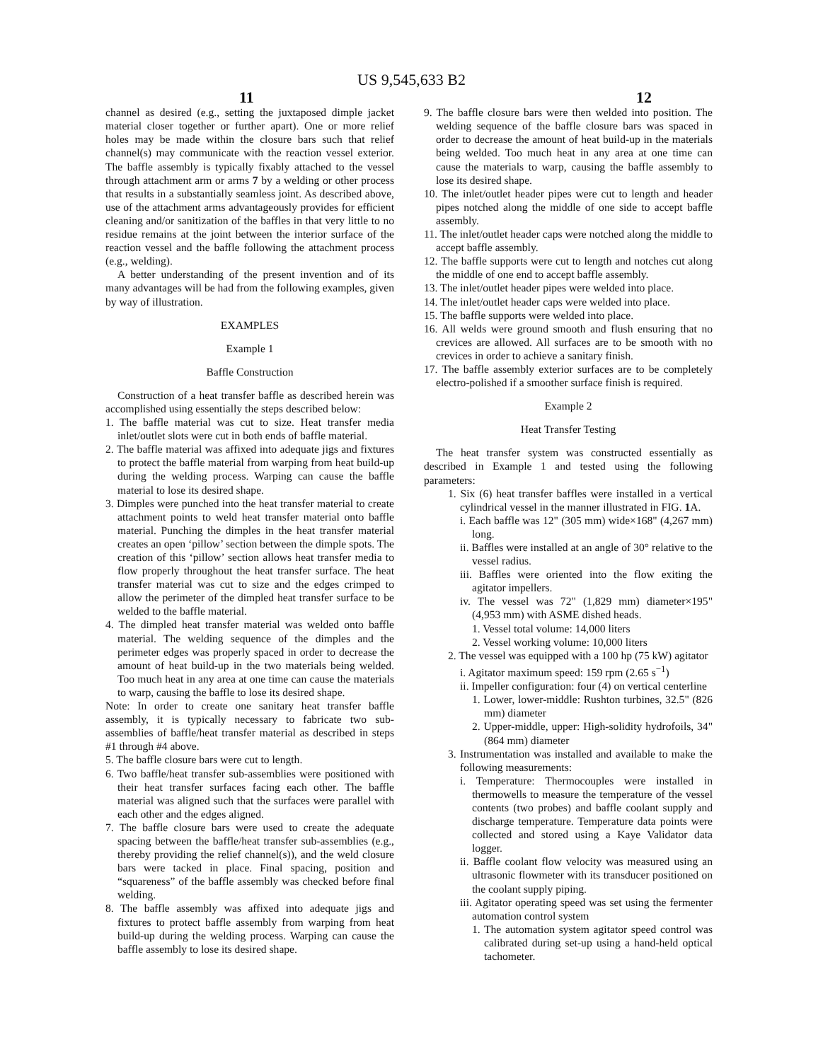US 9,545,633 B2
11 12
channel as desired (e.g., setting the juxtaposed dimple jacket material closer together or further apart). One or more relief holes may be made within the closure bars such that relief channel(s) may communicate with the reaction vessel exterior. The baffle assembly is typically fixably attached to the vessel through attachment arm or arms 7 by a welding or other process that results in a substantially seamless joint. As described above, use of the attachment arms advantageously provides for efficient cleaning and/or sanitization of the baffles in that very little to no residue remains at the joint between the interior surface of the reaction vessel and the baffle following the attachment process (e.g., welding).
A better understanding of the present invention and of its many advantages will be had from the following examples, given by way of illustration.
EXAMPLES
Example 1
Baffle Construction
Construction of a heat transfer baffle as described herein was accomplished using essentially the steps described below:
1. The baffle material was cut to size. Heat transfer media inlet/outlet slots were cut in both ends of baffle material.
2. The baffle material was affixed into adequate jigs and fixtures to protect the baffle material from warping from heat build-up during the welding process. Warping can cause the baffle material to lose its desired shape.
3. Dimples were punched into the heat transfer material to create attachment points to weld heat transfer material onto baffle material. Punching the dimples in the heat transfer material creates an open ‘pillow’ section between the dimple spots. The creation of this ‘pillow’ section allows heat transfer media to flow properly throughout the heat transfer surface. The heat transfer material was cut to size and the edges crimped to allow the perimeter of the dimpled heat transfer surface to be welded to the baffle material.
4. The dimpled heat transfer material was welded onto baffle material. The welding sequence of the dimples and the perimeter edges was properly spaced in order to decrease the amount of heat build-up in the two materials being welded. Too much heat in any area at one time can cause the materials to warp, causing the baffle to lose its desired shape.
Note: In order to create one sanitary heat transfer baffle assembly, it is typically necessary to fabricate two sub-assemblies of baffle/heat transfer material as described in steps #1 through #4 above.
5. The baffle closure bars were cut to length.
6. Two baffle/heat transfer sub-assemblies were positioned with their heat transfer surfaces facing each other. The baffle material was aligned such that the surfaces were parallel with each other and the edges aligned.
7. The baffle closure bars were used to create the adequate spacing between the baffle/heat transfer sub-assemblies (e.g., thereby providing the relief channel(s)), and the weld closure bars were tacked in place. Final spacing, position and “squareness” of the baffle assembly was checked before final welding.
8. The baffle assembly was affixed into adequate jigs and fixtures to protect baffle assembly from warping from heat build-up during the welding process. Warping can cause the baffle assembly to lose its desired shape.
9. The baffle closure bars were then welded into position. The welding sequence of the baffle closure bars was spaced in order to decrease the amount of heat build-up in the materials being welded. Too much heat in any area at one time can cause the materials to warp, causing the baffle assembly to lose its desired shape.
10. The inlet/outlet header pipes were cut to length and header pipes notched along the middle of one side to accept baffle assembly.
11. The inlet/outlet header caps were notched along the middle to accept baffle assembly.
12. The baffle supports were cut to length and notches cut along the middle of one end to accept baffle assembly.
13. The inlet/outlet header pipes were welded into place.
14. The inlet/outlet header caps were welded into place.
15. The baffle supports were welded into place.
16. All welds were ground smooth and flush ensuring that no crevices are allowed. All surfaces are to be smooth with no crevices in order to achieve a sanitary finish.
17. The baffle assembly exterior surfaces are to be completely electro-polished if a smoother surface finish is required.
Example 2
Heat Transfer Testing
The heat transfer system was constructed essentially as described in Example 1 and tested using the following parameters:
1. Six (6) heat transfer baffles were installed in a vertical cylindrical vessel in the manner illustrated in FIG. 1 A.
i. Each baffle was 12" (305 mm) wide×168" (4,267 mm) long.
ii. Baffles were installed at an angle of 30° relative to the vessel radius.
iii. Baffles were oriented into the flow exiting the agitator impellers.
iv. The vessel was 72" (1,829 mm) diameter×195" (4,953 mm) with ASME dished heads.
1. Vessel total volume: 14,000 liters
2. Vessel working volume: 10,000 liters
2. The vessel was equipped with a 100 hp (75 kW) agitator
i. Agitator maximum speed: 159 rpm (2.65 s<sup>−1</sup>)
ii. Impeller configuration: four (4) on vertical centerline
1. Lower, lower-middle: Rushton turbines, 32.5" (826 mm) diameter
2. Upper-middle, upper: High-solidity hydrofoils, 34" (864 mm) diameter
3. Instrumentation was installed and available to make the following measurements:
i. Temperature: Thermocouples were installed in thermowells to measure the temperature of the vessel contents (two probes) and baffle coolant supply and discharge temperature. Temperature data points were collected and stored using a Kaye Validator data logger.
ii. Baffle coolant flow velocity was measured using an ultrasonic flowmeter with its transducer positioned on the coolant supply piping.
iii. Agitator operating speed was set using the fermenter automation control system
1. The automation system agitator speed control was calibrated during set-up using a hand-held optical tachometer.